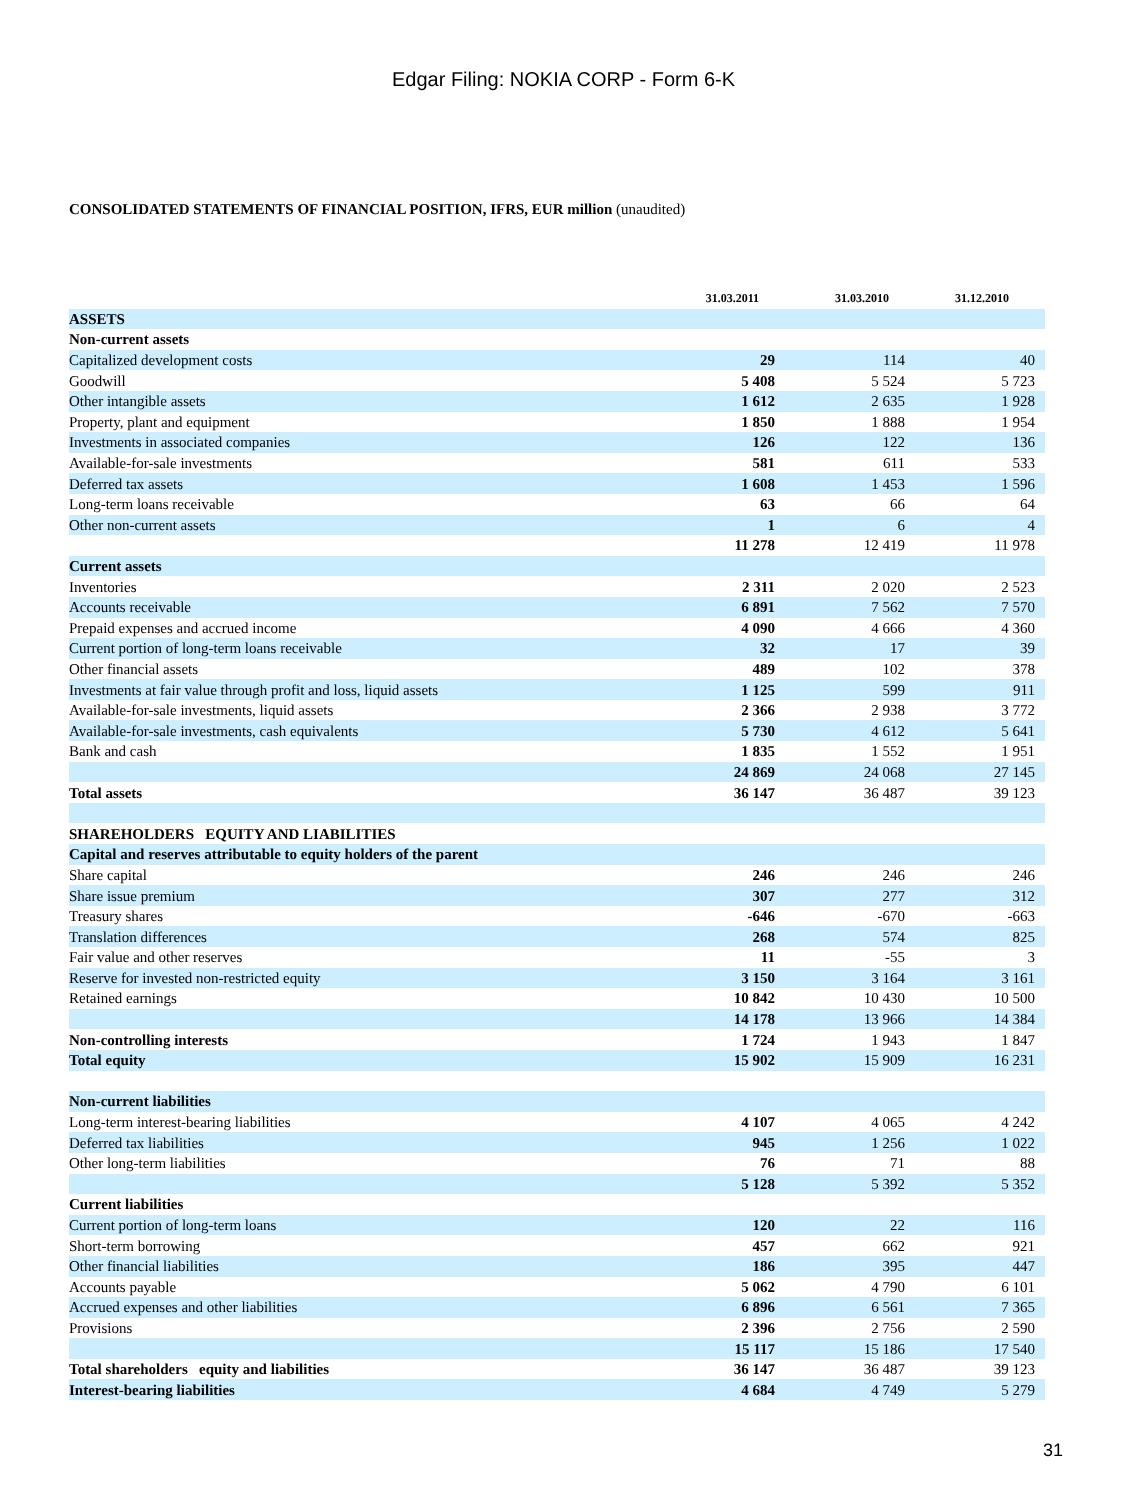Edgar Filing: NOKIA CORP - Form 6-K
CONSOLIDATED STATEMENTS OF FINANCIAL POSITION, IFRS, EUR million (unaudited)
| | 31.03.2011 | 31.03.2010 | 31.12.2010 |
| --- | --- | --- | --- |
| ASSETS | | | |
| Non-current assets | | | |
| Capitalized development costs | 29 | 114 | 40 |
| Goodwill | 5 408 | 5 524 | 5 723 |
| Other intangible assets | 1 612 | 2 635 | 1 928 |
| Property, plant and equipment | 1 850 | 1 888 | 1 954 |
| Investments in associated companies | 126 | 122 | 136 |
| Available-for-sale investments | 581 | 611 | 533 |
| Deferred tax assets | 1 608 | 1 453 | 1 596 |
| Long-term loans receivable | 63 | 66 | 64 |
| Other non-current assets | 1 | 6 | 4 |
| | 11 278 | 12 419 | 11 978 |
| Current assets | | | |
| Inventories | 2 311 | 2 020 | 2 523 |
| Accounts receivable | 6 891 | 7 562 | 7 570 |
| Prepaid expenses and accrued income | 4 090 | 4 666 | 4 360 |
| Current portion of long-term loans receivable | 32 | 17 | 39 |
| Other financial assets | 489 | 102 | 378 |
| Investments at fair value through profit and loss, liquid assets | 1 125 | 599 | 911 |
| Available-for-sale investments, liquid assets | 2 366 | 2 938 | 3 772 |
| Available-for-sale investments, cash equivalents | 5 730 | 4 612 | 5 641 |
| Bank and cash | 1 835 | 1 552 | 1 951 |
| | 24 869 | 24 068 | 27 145 |
| Total assets | 36 147 | 36 487 | 39 123 |
| SHAREHOLDERS EQUITY AND LIABILITIES | | | |
| Capital and reserves attributable to equity holders of the parent | | | |
| Share capital | 246 | 246 | 246 |
| Share issue premium | 307 | 277 | 312 |
| Treasury shares | -646 | -670 | -663 |
| Translation differences | 268 | 574 | 825 |
| Fair value and other reserves | 11 | -55 | 3 |
| Reserve for invested non-restricted equity | 3 150 | 3 164 | 3 161 |
| Retained earnings | 10 842 | 10 430 | 10 500 |
| | 14 178 | 13 966 | 14 384 |
| Non-controlling interests | 1 724 | 1 943 | 1 847 |
| Total equity | 15 902 | 15 909 | 16 231 |
| Non-current liabilities | | | |
| Long-term interest-bearing liabilities | 4 107 | 4 065 | 4 242 |
| Deferred tax liabilities | 945 | 1 256 | 1 022 |
| Other long-term liabilities | 76 | 71 | 88 |
| | 5 128 | 5 392 | 5 352 |
| Current liabilities | | | |
| Current portion of long-term loans | 120 | 22 | 116 |
| Short-term borrowing | 457 | 662 | 921 |
| Other financial liabilities | 186 | 395 | 447 |
| Accounts payable | 5 062 | 4 790 | 6 101 |
| Accrued expenses and other liabilities | 6 896 | 6 561 | 7 365 |
| Provisions | 2 396 | 2 756 | 2 590 |
| | 15 117 | 15 186 | 17 540 |
| Total shareholders equity and liabilities | 36 147 | 36 487 | 39 123 |
| Interest-bearing liabilities | 4 684 | 4 749 | 5 279 |
31